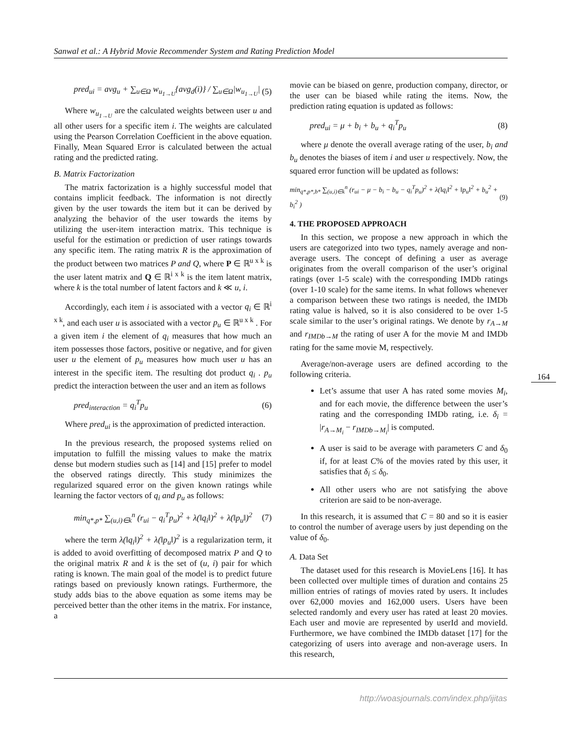Sanwal et al.: A Hybrid Movie Recommender System and Rating Prediction Model
pred<sub>ui</sub> = avg<sub>u</sub> + ∑<sub>u∈Ω</sub> w<sub>u<sub>1→U</sub></sub>{avg<sub>d</sub>(i)} / ∑<sub>u∈Ω</sub>|w<sub>u<sub>1→U</sub></sub>| (5)
Where w<sub>u<sub>1→U</sub></sub> are the calculated weights between user u and all other users for a specific item i. The weights are calculated using the Pearson Correlation Coefficient in the above equation. Finally, Mean Squared Error is calculated between the actual rating and the predicted rating.
B. Matrix Factorization
The matrix factorization is a highly successful model that contains implicit feedback. The information is not directly given by the user towards the item but it can be derived by analyzing the behavior of the user towards the items by utilizing the user-item interaction matrix. This technique is useful for the estimation or prediction of user ratings towards any specific item. The rating matrix R is the approximation of the product between two matrices P and Q, where P ∈ ℝ<sup>u x k</sup> is the user latent matrix and Q ∈ ℝ<sup>i x k</sup> is the item latent matrix, where k is the total number of latent factors and k ≪ u, i.
Accordingly, each item i is associated with a vector q<sub>i</sub> ∈ ℝ<sup>i x k</sup>, and each user u is associated with a vector p<sub>u</sub> ∈ ℝ<sup>u x k</sup> . For a given item i the element of q<sub>i</sub> measures that how much an item possesses those factors, positive or negative, and for given user u the element of p<sub>u</sub> measures how much user u has an interest in the specific item. The resulting dot product q<sub>i</sub> . p<sub>u</sub> predict the interaction between the user and an item as follows
pred<sub>interaction</sub> = q<sub>i</sub><sup>T</sup>p<sub>u</sub> (6)
Where pred<sub>ui</sub> is the approximation of predicted interaction.
In the previous research, the proposed systems relied on imputation to fulfill the missing values to make the matrix dense but modern studies such as [14] and [15] prefer to model the observed ratings directly. This study minimizes the regularized squared error on the given known ratings while learning the factor vectors of q<sub>i</sub> and p<sub>u</sub> as follows:
min<sub>q*,p*</sub> ∑<sub>(u,i)∈k</sub><sup>n</sup> (r<sub>ui</sub> − q<sub>i</sub><sup>T</sup>p<sub>u</sub>)<sup>2</sup> + λ(‖q<sub>i</sub>‖)<sup>2</sup> + λ(‖p<sub>u</sub>‖)<sup>2</sup> (7)
where the term λ(‖q<sub>i</sub>‖)<sup>2</sup> + λ(‖p<sub>u</sub>‖)<sup>2</sup> is a regularization term, it is added to avoid overfitting of decomposed matrix P and Q to the original matrix R and k is the set of (u, i) pair for which rating is known. The main goal of the model is to predict future ratings based on previously known ratings. Furthermore, the study adds bias to the above equation as some items may be perceived better than the other items in the matrix. For instance, a
movie can be biased on genre, production company, director, or the user can be biased while rating the items. Now, the prediction rating equation is updated as follows:
pred<sub>ui</sub> = μ + b<sub>i</sub> + b<sub>u</sub> + q<sub>i</sub><sup>T</sup>p<sub>u</sub> (8)
where μ denote the overall average rating of the user, b<sub>i</sub> and b<sub>u</sub> denotes the biases of item i and user u respectively. Now, the squared error function will be updated as follows:
min<sub>q*,p*,b*</sub> ∑<sub>(u,i)∈k</sub><sup>n</sup> (r<sub>ui</sub> − μ − b<sub>i</sub> − b<sub>u</sub> − q<sub>i</sub><sup>T</sup>p<sub>u</sub>)<sup>2</sup> + λ(‖q<sub>i</sub>‖<sup>2</sup> + ‖p<sub>u</sub>‖<sup>2</sup> + b<sub>u</sub><sup>2</sup> + b<sub>i</sub><sup>2</sup> ) (9)
4. THE PROPOSED APPROACH
In this section, we propose a new approach in which the users are categorized into two types, namely average and non-average users. The concept of defining a user as average originates from the overall comparison of the user’s original ratings (over 1-5 scale) with the corresponding IMDb ratings (over 1-10 scale) for the same items. In what follows whenever a comparison between these two ratings is needed, the IMDb rating value is halved, so it is also considered to be over 1-5 scale similar to the user’s original ratings. We denote by r<sub>A→M</sub> and r<sub>IMDb→M</sub> the rating of user A for the movie M and IMDb rating for the same movie M, respectively.
Average/non-average users are defined according to the following criteria.
Let’s assume that user A has rated some movies M<sub>i</sub>, and for each movie, the difference between the user’s rating and the corresponding IMDb rating, i.e. δ<sub>i</sub> = |r<sub>A→M<sub>i</sub></sub> − r<sub>IMDb→M<sub>i</sub></sub>| is computed.
A user is said to be average with parameters C and δ<sub>0</sub> if, for at least C% of the movies rated by this user, it satisfies that δ<sub>i</sub> ≤ δ<sub>0</sub>.
All other users who are not satisfying the above criterion are said to be non-average.
In this research, it is assumed that C = 80 and so it is easier to control the number of average users by just depending on the value of δ<sub>0</sub>.
A. Data Set
The dataset used for this research is MovieLens [16]. It has been collected over multiple times of duration and contains 25 million entries of ratings of movies rated by users. It includes over 62,000 movies and 162,000 users. Users have been selected randomly and every user has rated at least 20 movies. Each user and movie are represented by userId and movieId. Furthermore, we have combined the IMDb dataset [17] for the categorizing of users into average and non-average users. In this research,
164
http://woasjournals.com/index.php/ijitas